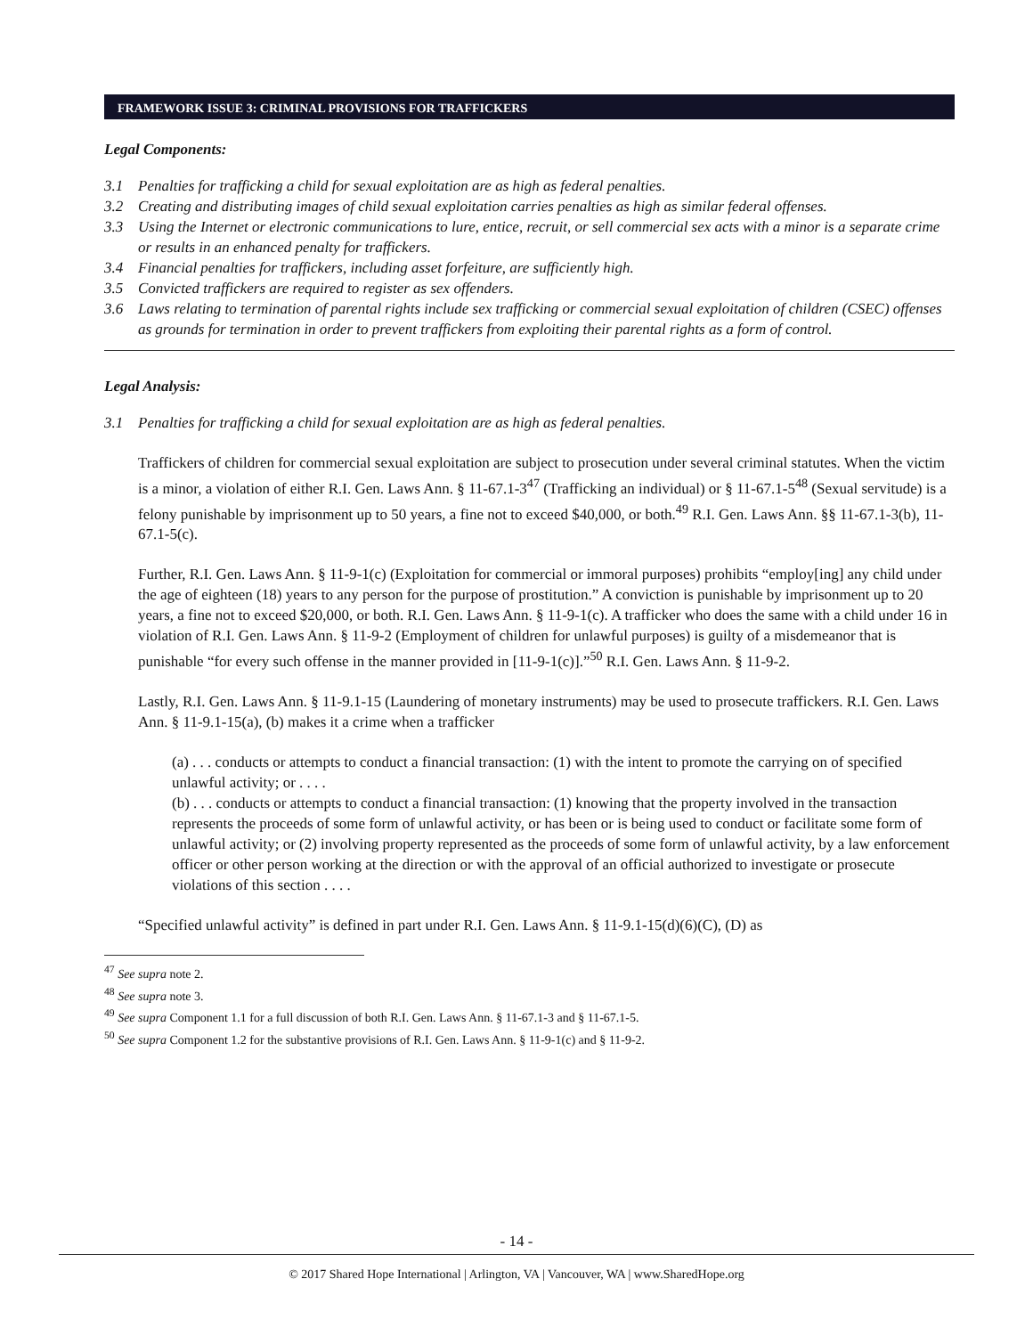FRAMEWORK ISSUE 3: CRIMINAL PROVISIONS FOR TRAFFICKERS
Legal Components:
3.1 Penalties for trafficking a child for sexual exploitation are as high as federal penalties.
3.2 Creating and distributing images of child sexual exploitation carries penalties as high as similar federal offenses.
3.3 Using the Internet or electronic communications to lure, entice, recruit, or sell commercial sex acts with a minor is a separate crime or results in an enhanced penalty for traffickers.
3.4 Financial penalties for traffickers, including asset forfeiture, are sufficiently high.
3.5 Convicted traffickers are required to register as sex offenders.
3.6 Laws relating to termination of parental rights include sex trafficking or commercial sexual exploitation of children (CSEC) offenses as grounds for termination in order to prevent traffickers from exploiting their parental rights as a form of control.
Legal Analysis:
3.1 Penalties for trafficking a child for sexual exploitation are as high as federal penalties.
Traffickers of children for commercial sexual exploitation are subject to prosecution under several criminal statutes. When the victim is a minor, a violation of either R.I. Gen. Laws Ann. § 11-67.1-3<sup>47</sup> (Trafficking an individual) or § 11-67.1-5<sup>48</sup> (Sexual servitude) is a felony punishable by imprisonment up to 50 years, a fine not to exceed $40,000, or both.<sup>49</sup> R.I. Gen. Laws Ann. §§ 11-67.1-3(b), 11-67.1-5(c).
Further, R.I. Gen. Laws Ann. § 11-9-1(c) (Exploitation for commercial or immoral purposes) prohibits “employ[ing] any child under the age of eighteen (18) years to any person for the purpose of prostitution.” A conviction is punishable by imprisonment up to 20 years, a fine not to exceed $20,000, or both. R.I. Gen. Laws Ann. § 11-9-1(c). A trafficker who does the same with a child under 16 in violation of R.I. Gen. Laws Ann. § 11-9-2 (Employment of children for unlawful purposes) is guilty of a misdemeanor that is punishable “for every such offense in the manner provided in [11-9-1(c)].”<sup>50</sup> R.I. Gen. Laws Ann. § 11-9-2.
Lastly, R.I. Gen. Laws Ann. § 11-9.1-15 (Laundering of monetary instruments) may be used to prosecute traffickers. R.I. Gen. Laws Ann. § 11-9.1-15(a), (b) makes it a crime when a trafficker
(a) . . . conducts or attempts to conduct a financial transaction: (1) with the intent to promote the carrying on of specified unlawful activity; or . . . .
(b) . . . conducts or attempts to conduct a financial transaction: (1) knowing that the property involved in the transaction represents the proceeds of some form of unlawful activity, or has been or is being used to conduct or facilitate some form of unlawful activity; or (2) involving property represented as the proceeds of some form of unlawful activity, by a law enforcement officer or other person working at the direction or with the approval of an official authorized to investigate or prosecute violations of this section . . . .
“Specified unlawful activity” is defined in part under R.I. Gen. Laws Ann. § 11-9.1-15(d)(6)(C), (D) as
<sup>47</sup> See supra note 2.
<sup>48</sup> See supra note 3.
<sup>49</sup> See supra Component 1.1 for a full discussion of both R.I. Gen. Laws Ann. § 11-67.1-3 and § 11-67.1-5.
<sup>50</sup> See supra Component 1.2 for the substantive provisions of R.I. Gen. Laws Ann. § 11-9-1(c) and § 11-9-2.
- 14 -
© 2017 Shared Hope International | Arlington, VA | Vancouver, WA | www.SharedHope.org